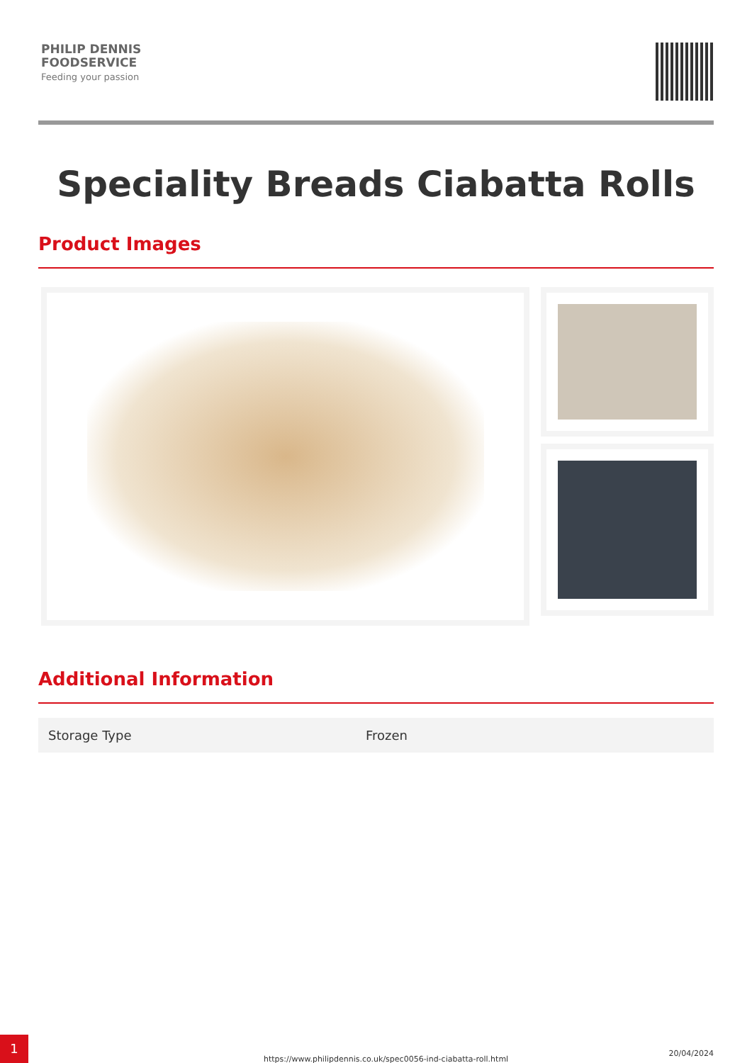PHILIP DENNIS
FOODSERVICE
Feeding your passion
Speciality Breads Ciabatta Rolls
Product Images
Additional Information
| Storage Type | Frozen |
https://www.philipdennis.co.uk/spec0056-ind-ciabatta-roll.html
20/04/2024
1